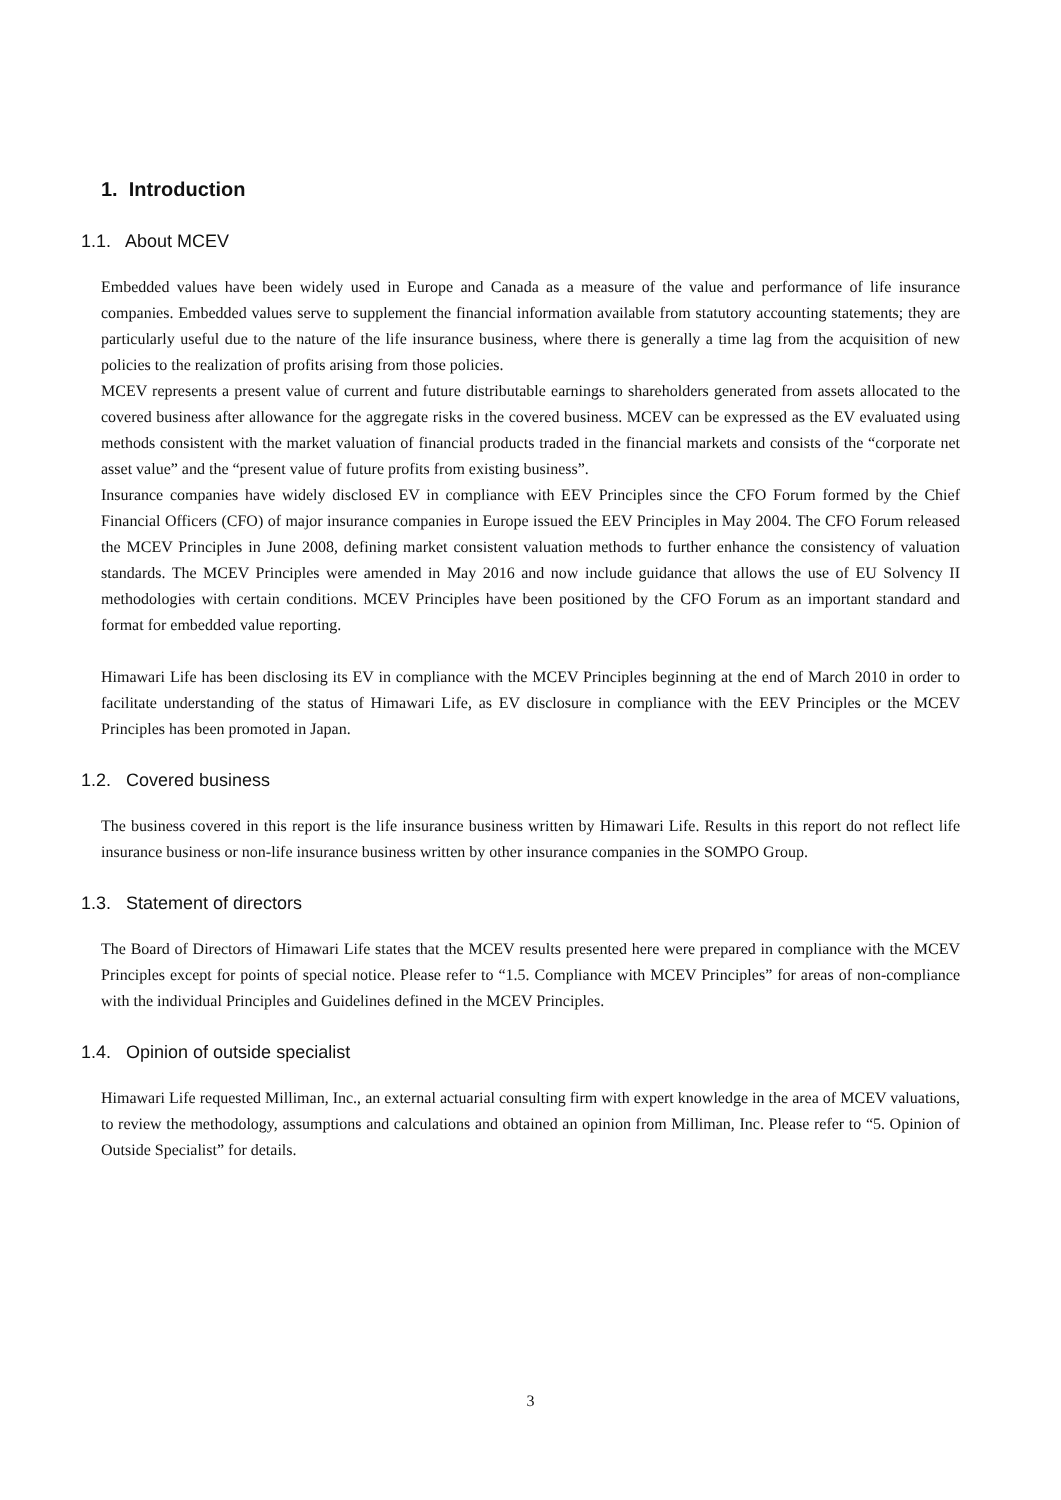1. Introduction
1.1. About MCEV
Embedded values have been widely used in Europe and Canada as a measure of the value and performance of life insurance companies. Embedded values serve to supplement the financial information available from statutory accounting statements; they are particularly useful due to the nature of the life insurance business, where there is generally a time lag from the acquisition of new policies to the realization of profits arising from those policies.
MCEV represents a present value of current and future distributable earnings to shareholders generated from assets allocated to the covered business after allowance for the aggregate risks in the covered business. MCEV can be expressed as the EV evaluated using methods consistent with the market valuation of financial products traded in the financial markets and consists of the “corporate net asset value” and the “present value of future profits from existing business”.
Insurance companies have widely disclosed EV in compliance with EEV Principles since the CFO Forum formed by the Chief Financial Officers (CFO) of major insurance companies in Europe issued the EEV Principles in May 2004. The CFO Forum released the MCEV Principles in June 2008, defining market consistent valuation methods to further enhance the consistency of valuation standards. The MCEV Principles were amended in May 2016 and now include guidance that allows the use of EU Solvency II methodologies with certain conditions. MCEV Principles have been positioned by the CFO Forum as an important standard and format for embedded value reporting.
Himawari Life has been disclosing its EV in compliance with the MCEV Principles beginning at the end of March 2010 in order to facilitate understanding of the status of Himawari Life, as EV disclosure in compliance with the EEV Principles or the MCEV Principles has been promoted in Japan.
1.2. Covered business
The business covered in this report is the life insurance business written by Himawari Life. Results in this report do not reflect life insurance business or non-life insurance business written by other insurance companies in the SOMPO Group.
1.3. Statement of directors
The Board of Directors of Himawari Life states that the MCEV results presented here were prepared in compliance with the MCEV Principles except for points of special notice. Please refer to “1.5. Compliance with MCEV Principles” for areas of non-compliance with the individual Principles and Guidelines defined in the MCEV Principles.
1.4. Opinion of outside specialist
Himawari Life requested Milliman, Inc., an external actuarial consulting firm with expert knowledge in the area of MCEV valuations, to review the methodology, assumptions and calculations and obtained an opinion from Milliman, Inc. Please refer to “5. Opinion of Outside Specialist” for details.
3